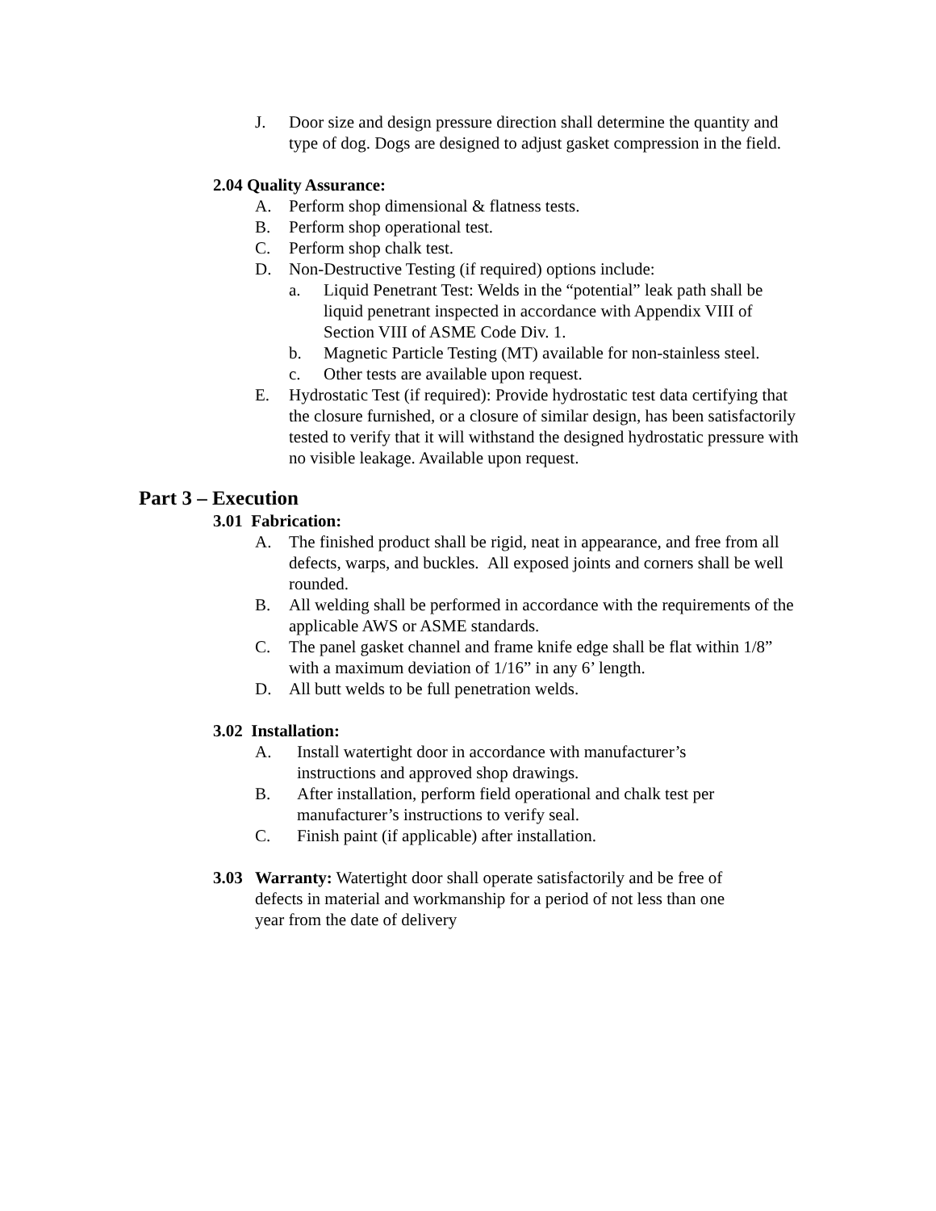J. Door size and design pressure direction shall determine the quantity and type of dog. Dogs are designed to adjust gasket compression in the field.
2.04 Quality Assurance:
A. Perform shop dimensional & flatness tests.
B. Perform shop operational test.
C. Perform shop chalk test.
D. Non-Destructive Testing (if required) options include:
a. Liquid Penetrant Test: Welds in the “potential” leak path shall be liquid penetrant inspected in accordance with Appendix VIII of Section VIII of ASME Code Div. 1.
b. Magnetic Particle Testing (MT) available for non-stainless steel.
c. Other tests are available upon request.
E. Hydrostatic Test (if required): Provide hydrostatic test data certifying that the closure furnished, or a closure of similar design, has been satisfactorily tested to verify that it will withstand the designed hydrostatic pressure with no visible leakage. Available upon request.
Part 3 – Execution
3.01 Fabrication:
A. The finished product shall be rigid, neat in appearance, and free from all defects, warps, and buckles. All exposed joints and corners shall be well rounded.
B. All welding shall be performed in accordance with the requirements of the applicable AWS or ASME standards.
C. The panel gasket channel and frame knife edge shall be flat within 1/8” with a maximum deviation of 1/16” in any 6’ length.
D. All butt welds to be full penetration welds.
3.02 Installation:
A. Install watertight door in accordance with manufacturer’s
instructions and approved shop drawings.
B. After installation, perform field operational and chalk test per
manufacturer’s instructions to verify seal.
C. Finish paint (if applicable) after installation.
3.03 Warranty: Watertight door shall operate satisfactorily and be free of
defects in material and workmanship for a period of not less than one
year from the date of delivery